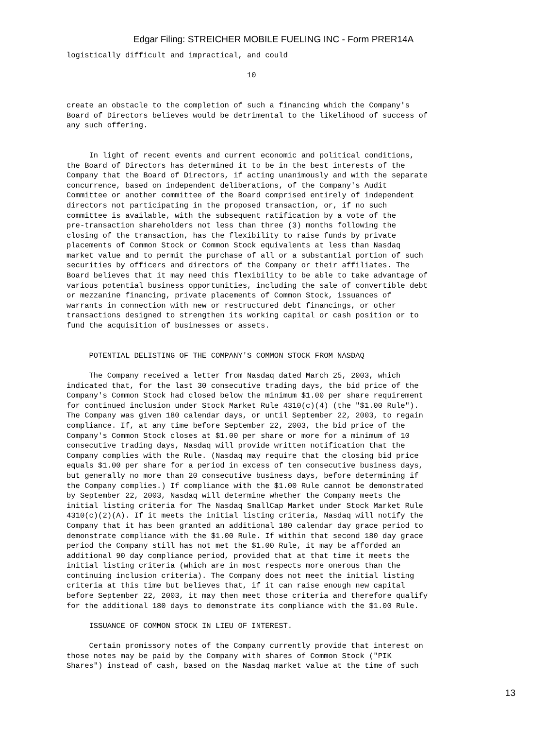Edgar Filing: STREICHER MOBILE FUELING INC - Form PRER14A
logistically difficult and impractical, and could

                                        10


create an obstacle to the completion of such a financing which the Company's
Board of Directors believes would be detrimental to the likelihood of success of
any such offering.


     In light of recent events and current economic and political conditions,
the Board of Directors has determined it to be in the best interests of the
Company that the Board of Directors, if acting unanimously and with the separate
concurrence, based on independent deliberations, of the Company's Audit
Committee or another committee of the Board comprised entirely of independent
directors not participating in the proposed transaction, or, if no such
committee is available, with the subsequent ratification by a vote of the
pre-transaction shareholders not less than three (3) months following the
closing of the transaction, has the flexibility to raise funds by private
placements of Common Stock or Common Stock equivalents at less than Nasdaq
market value and to permit the purchase of all or a substantial portion of such
securities by officers and directors of the Company or their affiliates. The
Board believes that it may need this flexibility to be able to take advantage of
various potential business opportunities, including the sale of convertible debt
or mezzanine financing, private placements of Common Stock, issuances of
warrants in connection with new or restructured debt financings, or other
transactions designed to strengthen its working capital or cash position or to
fund the acquisition of businesses or assets.


     POTENTIAL DELISTING OF THE COMPANY'S COMMON STOCK FROM NASDAQ

     The Company received a letter from Nasdaq dated March 25, 2003, which
indicated that, for the last 30 consecutive trading days, the bid price of the
Company's Common Stock had closed below the minimum $1.00 per share requirement
for continued inclusion under Stock Market Rule 4310(c)(4) (the "$1.00 Rule").
The Company was given 180 calendar days, or until September 22, 2003, to regain
compliance. If, at any time before September 22, 2003, the bid price of the
Company's Common Stock closes at $1.00 per share or more for a minimum of 10
consecutive trading days, Nasdaq will provide written notification that the
Company complies with the Rule. (Nasdaq may require that the closing bid price
equals $1.00 per share for a period in excess of ten consecutive business days,
but generally no more than 20 consecutive business days, before determining if
the Company complies.) If compliance with the $1.00 Rule cannot be demonstrated
by September 22, 2003, Nasdaq will determine whether the Company meets the
initial listing criteria for The Nasdaq SmallCap Market under Stock Market Rule
4310(c)(2)(A). If it meets the initial listing criteria, Nasdaq will notify the
Company that it has been granted an additional 180 calendar day grace period to
demonstrate compliance with the $1.00 Rule. If within that second 180 day grace
period the Company still has not met the $1.00 Rule, it may be afforded an
additional 90 day compliance period, provided that at that time it meets the
initial listing criteria (which are in most respects more onerous than the
continuing inclusion criteria). The Company does not meet the initial listing
criteria at this time but believes that, if it can raise enough new capital
before September 22, 2003, it may then meet those criteria and therefore qualify
for the additional 180 days to demonstrate its compliance with the $1.00 Rule.

     ISSUANCE OF COMMON STOCK IN LIEU OF INTEREST.

     Certain promissory notes of the Company currently provide that interest on
those notes may be paid by the Company with shares of Common Stock ("PIK
Shares") instead of cash, based on the Nasdaq market value at the time of such
13